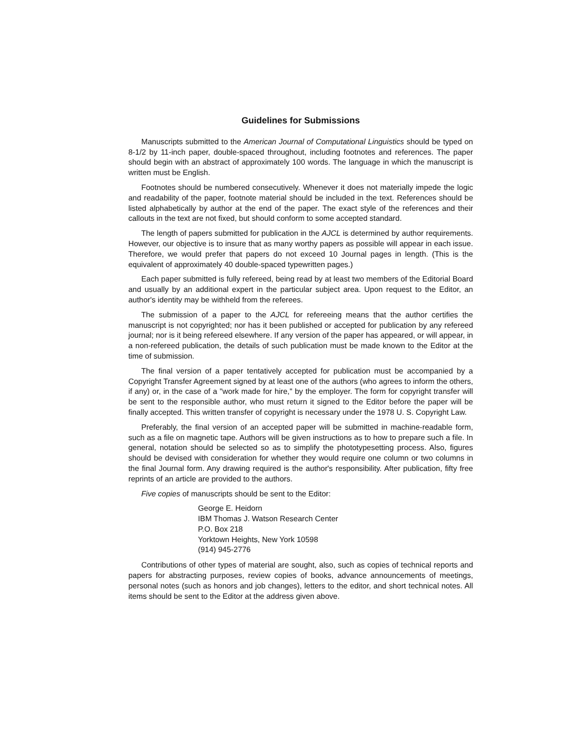Guidelines for Submissions
Manuscripts submitted to the American Journal of Computational Linguistics should be typed on 8-1/2 by 11-inch paper, double-spaced throughout, including footnotes and references. The paper should begin with an abstract of approximately 100 words. The language in which the manuscript is written must be English.
Footnotes should be numbered consecutively. Whenever it does not materially impede the logic and readability of the paper, footnote material should be included in the text. References should be listed alphabetically by author at the end of the paper. The exact style of the references and their callouts in the text are not fixed, but should conform to some accepted standard.
The length of papers submitted for publication in the AJCL is determined by author requirements. However, our objective is to insure that as many worthy papers as possible will appear in each issue. Therefore, we would prefer that papers do not exceed 10 Journal pages in length. (This is the equivalent of approximately 40 double-spaced typewritten pages.)
Each paper submitted is fully refereed, being read by at least two members of the Editorial Board and usually by an additional expert in the particular subject area. Upon request to the Editor, an author's identity may be withheld from the referees.
The submission of a paper to the AJCL for refereeing means that the author certifies the manuscript is not copyrighted; nor has it been published or accepted for publication by any refereed journal; nor is it being refereed elsewhere. If any version of the paper has appeared, or will appear, in a non-refereed publication, the details of such publication must be made known to the Editor at the time of submission.
The final version of a paper tentatively accepted for publication must be accompanied by a Copyright Transfer Agreement signed by at least one of the authors (who agrees to inform the others, if any) or, in the case of a "work made for hire," by the employer. The form for copyright transfer will be sent to the responsible author, who must return it signed to the Editor before the paper will be finally accepted. This written transfer of copyright is necessary under the 1978 U. S. Copyright Law.
Preferably, the final version of an accepted paper will be submitted in machine-readable form, such as a file on magnetic tape. Authors will be given instructions as to how to prepare such a file. In general, notation should be selected so as to simplify the phototypesetting process. Also, figures should be devised with consideration for whether they would require one column or two columns in the final Journal form. Any drawing required is the author's responsibility. After publication, fifty free reprints of an article are provided to the authors.
Five copies of manuscripts should be sent to the Editor:
George E. Heidorn
IBM Thomas J. Watson Research Center
P.O. Box 218
Yorktown Heights, New York 10598
(914) 945-2776
Contributions of other types of material are sought, also, such as copies of technical reports and papers for abstracting purposes, review copies of books, advance announcements of meetings, personal notes (such as honors and job changes), letters to the editor, and short technical notes. All items should be sent to the Editor at the address given above.